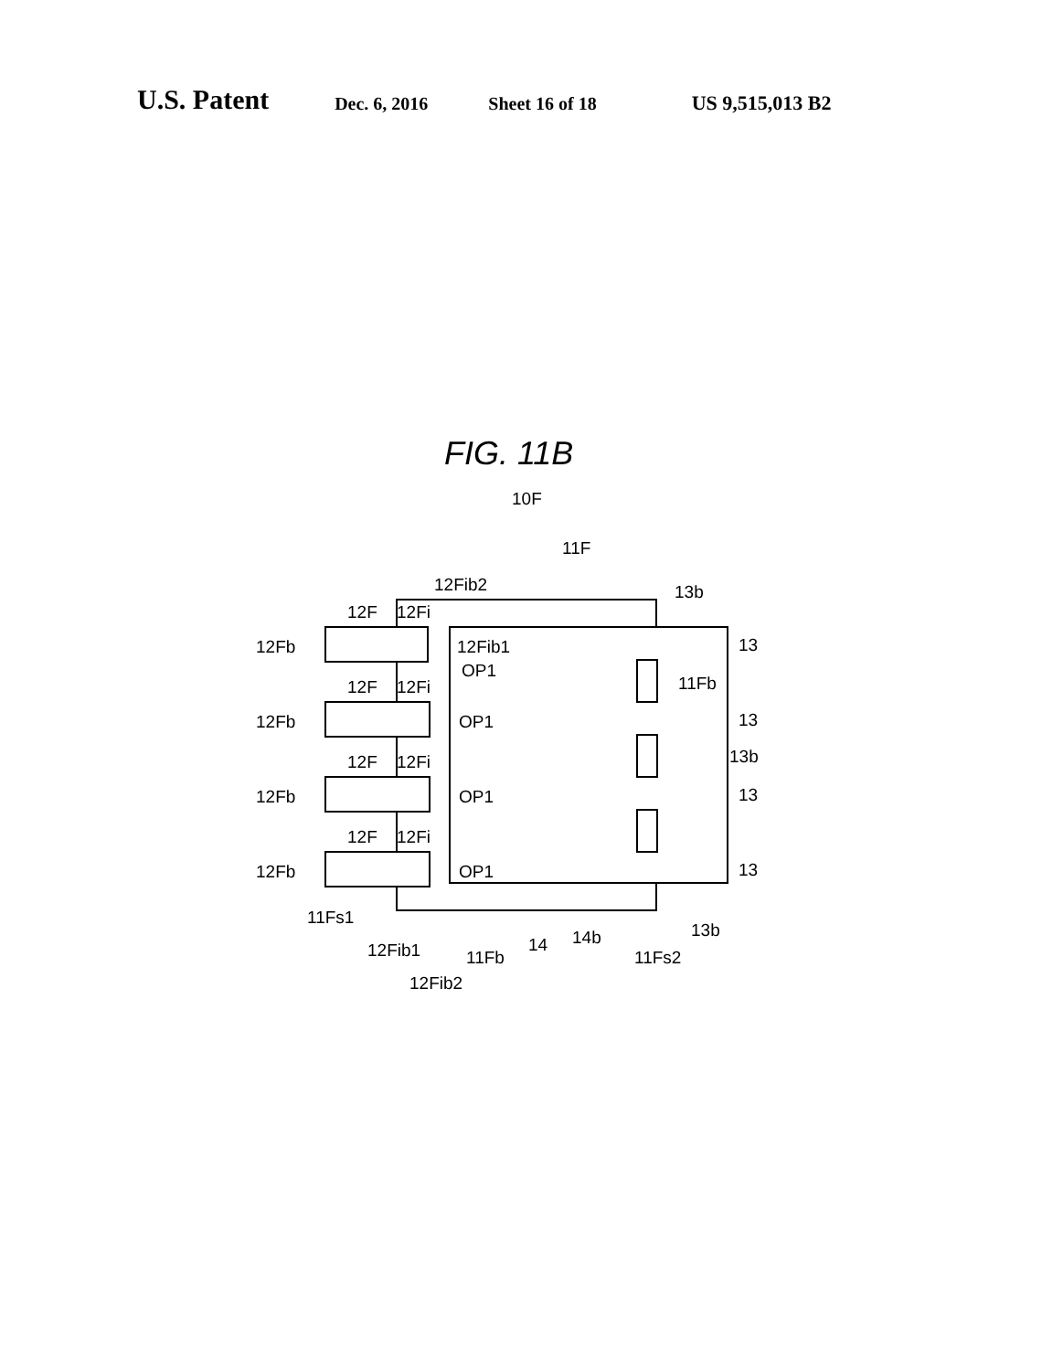U.S. Patent Dec. 6, 2016 Sheet 16 of 18 US 9,515,013 B2
FIG. 11B
10F
11F
12Fib2
13b
12F
12Fi
12Fb
12Fib1
13
OP1
11Fb
12F
12Fi
12Fb
OP1
13
13b
12F
12Fi
12Fb
OP1
13
12F
12Fi
12Fb
OP1
13
11Fs1
13b
12Fib1
11Fb
14
14b
11Fs2
12Fib2